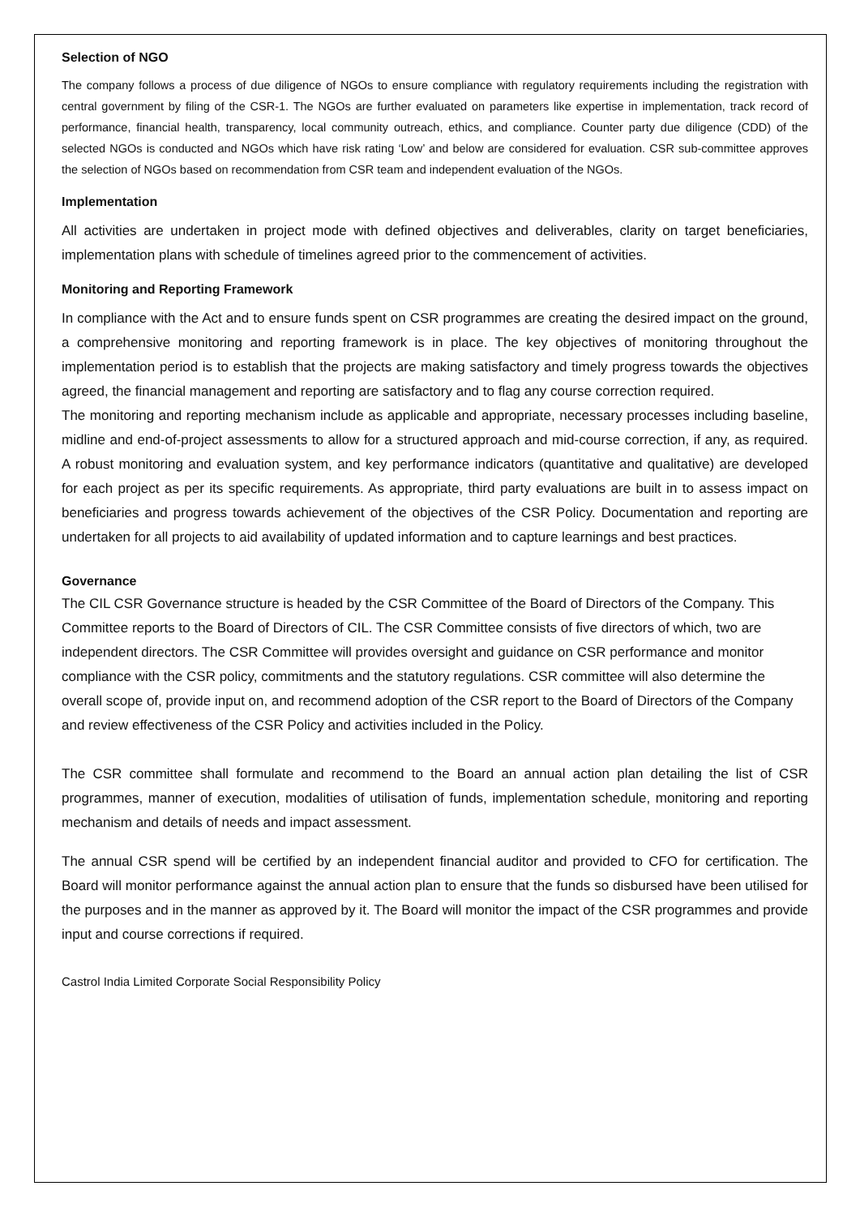Selection of NGO
The company follows a process of due diligence of NGOs to ensure compliance with regulatory requirements including the registration with central government by filing of the CSR-1. The NGOs are further evaluated on parameters like expertise in implementation, track record of performance, financial health, transparency, local community outreach, ethics, and compliance. Counter party due diligence (CDD) of the selected NGOs is conducted and NGOs which have risk rating ‘Low’ and below are considered for evaluation. CSR sub-committee approves the selection of NGOs based on recommendation from CSR team and independent evaluation of the NGOs.
Implementation
All activities are undertaken in project mode with defined objectives and deliverables, clarity on target beneficiaries, implementation plans with schedule of timelines agreed prior to the commencement of activities.
Monitoring and Reporting Framework
In compliance with the Act and to ensure funds spent on CSR programmes are creating the desired impact on the ground, a comprehensive monitoring and reporting framework is in place. The key objectives of monitoring throughout the implementation period is to establish that the projects are making satisfactory and timely progress towards the objectives agreed, the financial management and reporting are satisfactory and to flag any course correction required.
The monitoring and reporting mechanism include as applicable and appropriate, necessary processes including baseline, midline and end-of-project assessments to allow for a structured approach and mid-course correction, if any, as required. A robust monitoring and evaluation system, and key performance indicators (quantitative and qualitative) are developed for each project as per its specific requirements. As appropriate, third party evaluations are built in to assess impact on beneficiaries and progress towards achievement of the objectives of the CSR Policy. Documentation and reporting are undertaken for all projects to aid availability of updated information and to capture learnings and best practices.
Governance
The CIL CSR Governance structure is headed by the CSR Committee of the Board of Directors of the Company. This Committee reports to the Board of Directors of CIL. The CSR Committee consists of five directors of which, two are independent directors. The CSR Committee will provides oversight and guidance on CSR performance and monitor compliance with the CSR policy, commitments and the statutory regulations. CSR committee will also determine the overall scope of, provide input on, and recommend adoption of the CSR report to the Board of Directors of the Company and review effectiveness of the CSR Policy and activities included in the Policy.
The CSR committee shall formulate and recommend to the Board an annual action plan detailing the list of CSR programmes, manner of execution, modalities of utilisation of funds, implementation schedule, monitoring and reporting mechanism and details of needs and impact assessment.
The annual CSR spend will be certified by an independent financial auditor and provided to CFO for certification. The Board will monitor performance against the annual action plan to ensure that the funds so disbursed have been utilised for the purposes and in the manner as approved by it. The Board will monitor the impact of the CSR programmes and provide input and course corrections if required.
Castrol India Limited Corporate Social Responsibility Policy